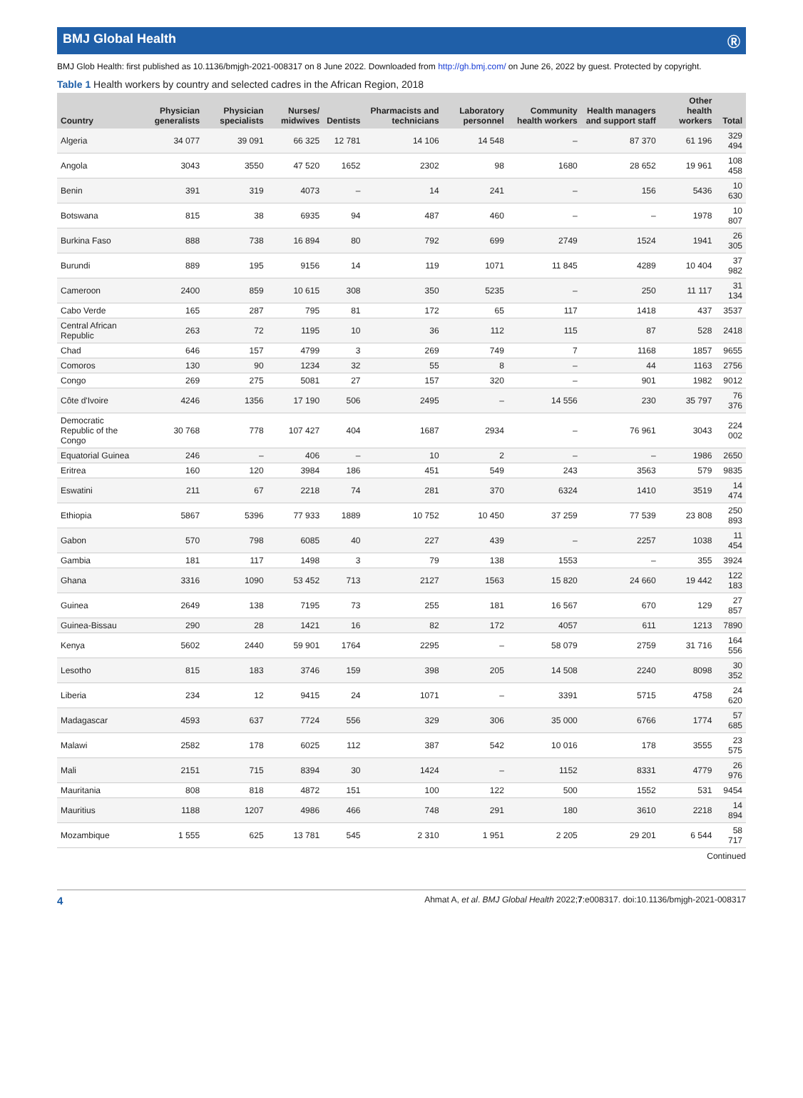BMJ Global Health Ⓡ
BMJ Glob Health: first published as 10.1136/bmjgh-2021-008317 on 8 June 2022. Downloaded from http://gh.bmj.com/ on June 26, 2022 by guest. Protected by copyright.
Table 1 Health workers by country and selected cadres in the African Region, 2018
| Country | Physician generalists | Physician specialists | Nurses/ midwives | Dentists | Pharmacists and technicians | Laboratory personnel | Community health workers | Health managers and support staff | Other health workers | Total |
| --- | --- | --- | --- | --- | --- | --- | --- | --- | --- | --- |
| Algeria | 34 077 | 39 091 | 66 325 | 12 781 | 14 106 | 14 548 | – | 87 370 | 61 196 | 329 494 |
| Angola | 3043 | 3550 | 47 520 | 1652 | 2302 | 98 | 1680 | 28 652 | 19 961 | 108 458 |
| Benin | 391 | 319 | 4073 | – | 14 | 241 | – | 156 | 5436 | 10 630 |
| Botswana | 815 | 38 | 6935 | 94 | 487 | 460 | – | – | 1978 | 10 807 |
| Burkina Faso | 888 | 738 | 16 894 | 80 | 792 | 699 | 2749 | 1524 | 1941 | 26 305 |
| Burundi | 889 | 195 | 9156 | 14 | 119 | 1071 | 11 845 | 4289 | 10 404 | 37 982 |
| Cameroon | 2400 | 859 | 10 615 | 308 | 350 | 5235 | – | 250 | 11 117 | 31 134 |
| Cabo Verde | 165 | 287 | 795 | 81 | 172 | 65 | 117 | 1418 | 437 | 3537 |
| Central African Republic | 263 | 72 | 1195 | 10 | 36 | 112 | 115 | 87 | 528 | 2418 |
| Chad | 646 | 157 | 4799 | 3 | 269 | 749 | 7 | 1168 | 1857 | 9655 |
| Comoros | 130 | 90 | 1234 | 32 | 55 | 8 | – | 44 | 1163 | 2756 |
| Congo | 269 | 275 | 5081 | 27 | 157 | 320 | – | 901 | 1982 | 9012 |
| Côte d'Ivoire | 4246 | 1356 | 17 190 | 506 | 2495 | – | 14 556 | 230 | 35 797 | 76 376 |
| Democratic Republic of the Congo | 30 768 | 778 | 107 427 | 404 | 1687 | 2934 | – | 76 961 | 3043 | 224 002 |
| Equatorial Guinea | 246 | – | 406 | – | 10 | 2 | – | – | 1986 | 2650 |
| Eritrea | 160 | 120 | 3984 | 186 | 451 | 549 | 243 | 3563 | 579 | 9835 |
| Eswatini | 211 | 67 | 2218 | 74 | 281 | 370 | 6324 | 1410 | 3519 | 14 474 |
| Ethiopia | 5867 | 5396 | 77 933 | 1889 | 10 752 | 10 450 | 37 259 | 77 539 | 23 808 | 250 893 |
| Gabon | 570 | 798 | 6085 | 40 | 227 | 439 | – | 2257 | 1038 | 11 454 |
| Gambia | 181 | 117 | 1498 | 3 | 79 | 138 | 1553 | – | 355 | 3924 |
| Ghana | 3316 | 1090 | 53 452 | 713 | 2127 | 1563 | 15 820 | 24 660 | 19 442 | 122 183 |
| Guinea | 2649 | 138 | 7195 | 73 | 255 | 181 | 16 567 | 670 | 129 | 27 857 |
| Guinea-Bissau | 290 | 28 | 1421 | 16 | 82 | 172 | 4057 | 611 | 1213 | 7890 |
| Kenya | 5602 | 2440 | 59 901 | 1764 | 2295 | – | 58 079 | 2759 | 31 716 | 164 556 |
| Lesotho | 815 | 183 | 3746 | 159 | 398 | 205 | 14 508 | 2240 | 8098 | 30 352 |
| Liberia | 234 | 12 | 9415 | 24 | 1071 | – | 3391 | 5715 | 4758 | 24 620 |
| Madagascar | 4593 | 637 | 7724 | 556 | 329 | 306 | 35 000 | 6766 | 1774 | 57 685 |
| Malawi | 2582 | 178 | 6025 | 112 | 387 | 542 | 10 016 | 178 | 3555 | 23 575 |
| Mali | 2151 | 715 | 8394 | 30 | 1424 | – | 1152 | 8331 | 4779 | 26 976 |
| Mauritania | 808 | 818 | 4872 | 151 | 100 | 122 | 500 | 1552 | 531 | 9454 |
| Mauritius | 1188 | 1207 | 4986 | 466 | 748 | 291 | 180 | 3610 | 2218 | 14 894 |
| Mozambique | 1 555 | 625 | 13 781 | 545 | 2 310 | 1 951 | 2 205 | 29 201 | 6 544 | 58 717 |
Continued
4 Ahmat A, et al. BMJ Global Health 2022;7:e008317. doi:10.1136/bmjgh-2021-008317